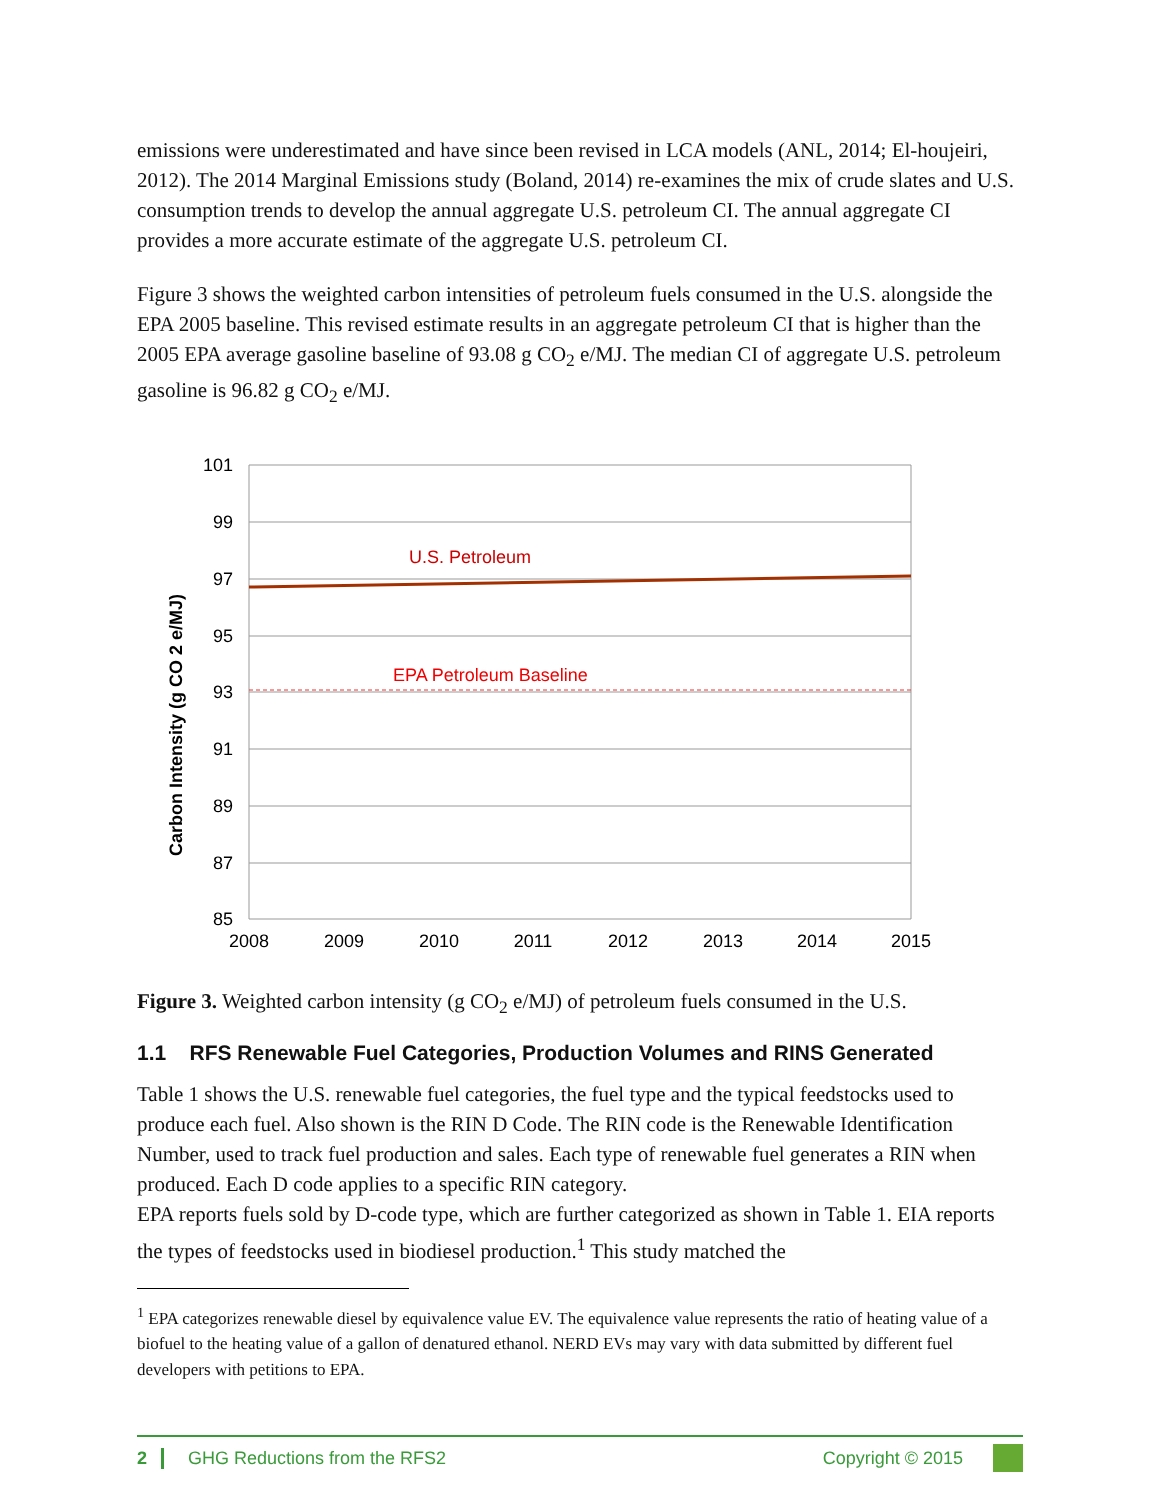emissions were underestimated and have since been revised in LCA models (ANL, 2014; El-houjeiri, 2012). The 2014 Marginal Emissions study (Boland, 2014) re-examines the mix of crude slates and U.S. consumption trends to develop the annual aggregate U.S. petroleum CI. The annual aggregate CI provides a more accurate estimate of the aggregate U.S. petroleum CI.
Figure 3 shows the weighted carbon intensities of petroleum fuels consumed in the U.S. alongside the EPA 2005 baseline. This revised estimate results in an aggregate petroleum CI that is higher than the 2005 EPA average gasoline baseline of 93.08 g CO<sub>2</sub> e/MJ. The median CI of aggregate U.S. petroleum gasoline is 96.82 g CO<sub>2</sub> e/MJ.
U.S. Petroleum
EPA Petroleum Baseline
101
99
97
95
93
91
89
87
85
2008
2009
2010
2011
2012
2013
2014
2015
Carbon Intensity (g CO 2 e/MJ)
Figure 3. Weighted carbon intensity (g CO<sub>2</sub> e/MJ) of petroleum fuels consumed in the U.S.
1.1 RFS Renewable Fuel Categories, Production Volumes and RINS Generated
Table 1 shows the U.S. renewable fuel categories, the fuel type and the typical feedstocks used to produce each fuel. Also shown is the RIN D Code. The RIN code is the Renewable Identification Number, used to track fuel production and sales. Each type of renewable fuel generates a RIN when produced. Each D code applies to a specific RIN category.
EPA reports fuels sold by D-code type, which are further categorized as shown in Table 1. EIA reports the types of feedstocks used in biodiesel production.<sup>1</sup> This study matched the
<sup>1</sup> EPA categorizes renewable diesel by equivalence value EV. The equivalence value represents the ratio of heating value of a biofuel to the heating value of a gallon of denatured ethanol. NERD EVs may vary with data submitted by different fuel developers with petitions to EPA.
2 GHG Reductions from the RFS2 Copyright © 2015